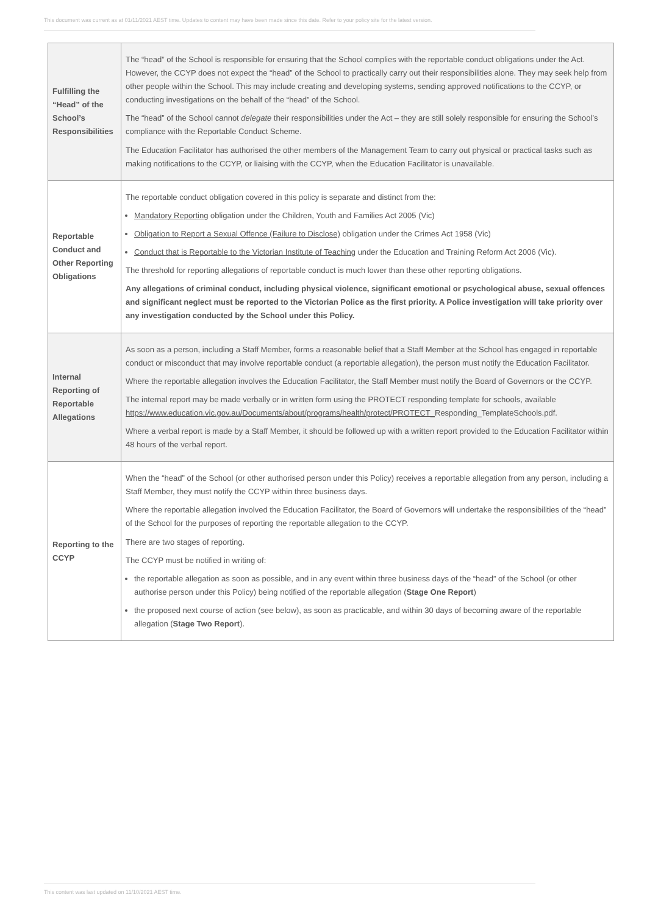This document was current as at 01/11/2021 AEST time. Updates to content may have been made since this date. Refer to your policy site for the latest version.
| Fulfilling the “Head” of the School’s Responsibilities | The “head” of the School is responsible for ensuring that the School complies with the reportable conduct obligations under the Act. However, the CCYP does not expect the “head” of the School to practically carry out their responsibilities alone. They may seek help from other people within the School. This may include creating and developing systems, sending approved notifications to the CCYP, or conducting investigations on the behalf of the “head” of the School. The “head” of the School cannot delegate their responsibilities under the Act – they are still solely responsible for ensuring the School’s compliance with the Reportable Conduct Scheme. The Education Facilitator has authorised the other members of the Management Team to carry out physical or practical tasks such as making notifications to the CCYP, or liaising with the CCYP, when the Education Facilitator is unavailable. |
| Reportable Conduct and Other Reporting Obligations | The reportable conduct obligation covered in this policy is separate and distinct from the: Mandatory Reporting obligation under the Children, Youth and Families Act 2005 (Vic) Obligation to Report a Sexual Offence (Failure to Disclose) obligation under the Crimes Act 1958 (Vic) Conduct that is Reportable to the Victorian Institute of Teaching under the Education and Training Reform Act 2006 (Vic). The threshold for reporting allegations of reportable conduct is much lower than these other reporting obligations. Any allegations of criminal conduct, including physical violence, significant emotional or psychological abuse, sexual offences and significant neglect must be reported to the Victorian Police as the first priority. A Police investigation will take priority over any investigation conducted by the School under this Policy. |
| Internal Reporting of Reportable Allegations | As soon as a person, including a Staff Member, forms a reasonable belief that a Staff Member at the School has engaged in reportable conduct or misconduct that may involve reportable conduct (a reportable allegation), the person must notify the Education Facilitator. Where the reportable allegation involves the Education Facilitator, the Staff Member must notify the Board of Governors or the CCYP. The internal report may be made verbally or in written form using the PROTECT responding template for schools, available https://www.education.vic.gov.au/Documents/about/programs/health/protect/PROTECT_ Responding_TemplateSchools.pdf. Where a verbal report is made by a Staff Member, it should be followed up with a written report provided to the Education Facilitator within 48 hours of the verbal report. |
| Reporting to the CCYP | When the “head” of the School (or other authorised person under this Policy) receives a reportable allegation from any person, including a Staff Member, they must notify the CCYP within three business days. Where the reportable allegation involved the Education Facilitator, the Board of Governors will undertake the responsibilities of the “head” of the School for the purposes of reporting the reportable allegation to the CCYP. There are two stages of reporting. The CCYP must be notified in writing of: the reportable allegation as soon as possible, and in any event within three business days of the “head” of the School (or other authorise person under this Policy) being notified of the reportable allegation ( Stage One Report ) the proposed next course of action (see below), as soon as practicable, and within 30 days of becoming aware of the reportable allegation ( Stage Two Report ). |
This content was last updated on 11/10/2021 AEST time.